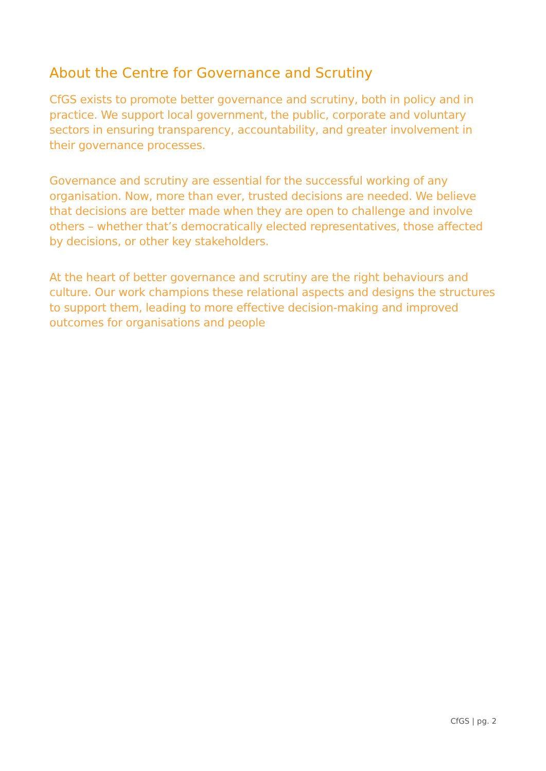About the Centre for Governance and Scrutiny
CfGS exists to promote better governance and scrutiny, both in policy and in practice. We support local government, the public, corporate and voluntary sectors in ensuring transparency, accountability, and greater involvement in their governance processes.
Governance and scrutiny are essential for the successful working of any organisation. Now, more than ever, trusted decisions are needed. We believe that decisions are better made when they are open to challenge and involve others – whether that’s democratically elected representatives, those affected by decisions, or other key stakeholders.
At the heart of better governance and scrutiny are the right behaviours and culture. Our work champions these relational aspects and designs the structures to support them, leading to more effective decision-making and improved outcomes for organisations and people
CfGS | pg. 2